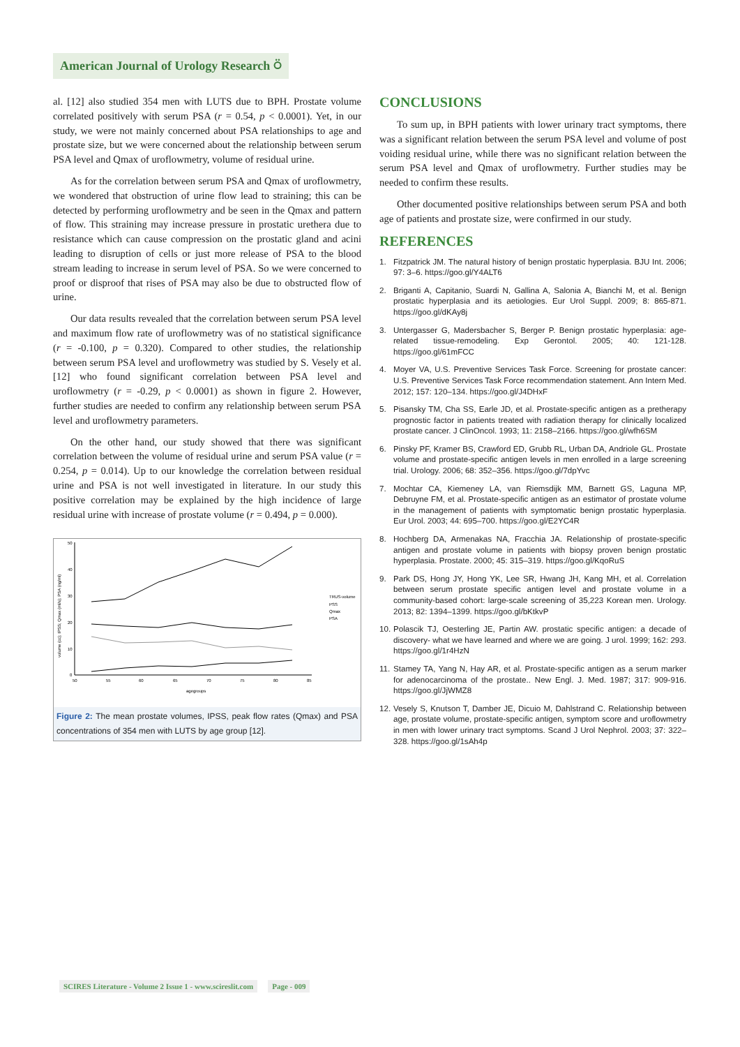American Journal of Urology Research ⍥
al. [12] also studied 354 men with LUTS due to BPH. Prostate volume correlated positively with serum PSA (r = 0.54, p < 0.0001). Yet, in our study, we were not mainly concerned about PSA relationships to age and prostate size, but we were concerned about the relationship between serum PSA level and Qmax of uroflowmetry, volume of residual urine.
As for the correlation between serum PSA and Qmax of uroflowmetry, we wondered that obstruction of urine flow lead to straining; this can be detected by performing uroflowmetry and be seen in the Qmax and pattern of flow. This straining may increase pressure in prostatic urethera due to resistance which can cause compression on the prostatic gland and acini leading to disruption of cells or just more release of PSA to the blood stream leading to increase in serum level of PSA. So we were concerned to proof or disproof that rises of PSA may also be due to obstructed flow of urine.
Our data results revealed that the correlation between serum PSA level and maximum flow rate of uroflowmetry was of no statistical significance (r = -0.100, p = 0.320). Compared to other studies, the relationship between serum PSA level and uroflowmetry was studied by S. Vesely et al. [12] who found significant correlation between PSA level and uroflowmetry (r = -0.29, p < 0.0001) as shown in figure 2. However, further studies are needed to confirm any relationship between serum PSA level and uroflowmetry parameters.
On the other hand, our study showed that there was significant correlation between the volume of residual urine and serum PSA value (r = 0.254, p = 0.014). Up to our knowledge the correlation between residual urine and PSA is not well investigated in literature. In our study this positive correlation may be explained by the high incidence of large residual urine with increase of prostate volume (r = 0.494, p = 0.000).
50
40
30
20
10
0
50
55
60
65
70
75
80
85
agegroups
volume (cc); IPSS; Qmax (ml/s); PSA (ng/ml)
TRUS-volume
PSS
Qmax
PSA
Figure 2: The mean prostate volumes, IPSS, peak flow rates (Qmax) and PSA concentrations of 354 men with LUTS by age group [12].
CONCLUSIONS
To sum up, in BPH patients with lower urinary tract symptoms, there was a significant relation between the serum PSA level and volume of post voiding residual urine, while there was no significant relation between the serum PSA level and Qmax of uroflowmetry. Further studies may be needed to confirm these results.
Other documented positive relationships between serum PSA and both age of patients and prostate size, were confirmed in our study.
REFERENCES
1. Fitzpatrick JM. The natural history of benign prostatic hyperplasia. BJU Int. 2006; 97: 3–6. https://goo.gl/Y4ALT6
2. Briganti A, Capitanio, Suardi N, Gallina A, Salonia A, Bianchi M, et al. Benign prostatic hyperplasia and its aetiologies. Eur Urol Suppl. 2009; 8: 865-871. https://goo.gl/dKAy8j
3. Untergasser G, Madersbacher S, Berger P. Benign prostatic hyperplasia: age-related tissue-remodeling. Exp Gerontol. 2005; 40: 121-128. https://goo.gl/61mFCC
4. Moyer VA, U.S. Preventive Services Task Force. Screening for prostate cancer: U.S. Preventive Services Task Force recommendation statement. Ann Intern Med. 2012; 157: 120–134. https://goo.gl/J4DHxF
5. Pisansky TM, Cha SS, Earle JD, et al. Prostate-specific antigen as a pretherapy prognostic factor in patients treated with radiation therapy for clinically localized prostate cancer. J ClinOncol. 1993; 11: 2158–2166. https://goo.gl/wfh6SM
6. Pinsky PF, Kramer BS, Crawford ED, Grubb RL, Urban DA, Andriole GL. Prostate volume and prostate-specific antigen levels in men enrolled in a large screening trial. Urology. 2006; 68: 352–356. https://goo.gl/7dpYvc
7. Mochtar CA, Kiemeney LA, van Riemsdijk MM, Barnett GS, Laguna MP, Debruyne FM, et al. Prostate-specific antigen as an estimator of prostate volume in the management of patients with symptomatic benign prostatic hyperplasia. Eur Urol. 2003; 44: 695–700. https://goo.gl/E2YC4R
8. Hochberg DA, Armenakas NA, Fracchia JA. Relationship of prostate-specific antigen and prostate volume in patients with biopsy proven benign prostatic hyperplasia. Prostate. 2000; 45: 315–319. https://goo.gl/KqoRuS
9. Park DS, Hong JY, Hong YK, Lee SR, Hwang JH, Kang MH, et al. Correlation between serum prostate specific antigen level and prostate volume in a community-based cohort: large-scale screening of 35,223 Korean men. Urology. 2013; 82: 1394–1399. https://goo.gl/bKtkvP
10. Polascik TJ, Oesterling JE, Partin AW. prostatic specific antigen: a decade of discovery- what we have learned and where we are going. J urol. 1999; 162: 293. https://goo.gl/1r4HzN
11. Stamey TA, Yang N, Hay AR, et al. Prostate-specific antigen as a serum marker for adenocarcinoma of the prostate.. New Engl. J. Med. 1987; 317: 909-916. https://goo.gl/JjWMZ8
12. Vesely S, Knutson T, Damber JE, Dicuio M, Dahlstrand C. Relationship between age, prostate volume, prostate-specific antigen, symptom score and uroflowmetry in men with lower urinary tract symptoms. Scand J Urol Nephrol. 2003; 37: 322–328. https://goo.gl/1sAh4p
SCIRES Literature - Volume 2 Issue 1 - www.scireslit.com
Page - 009